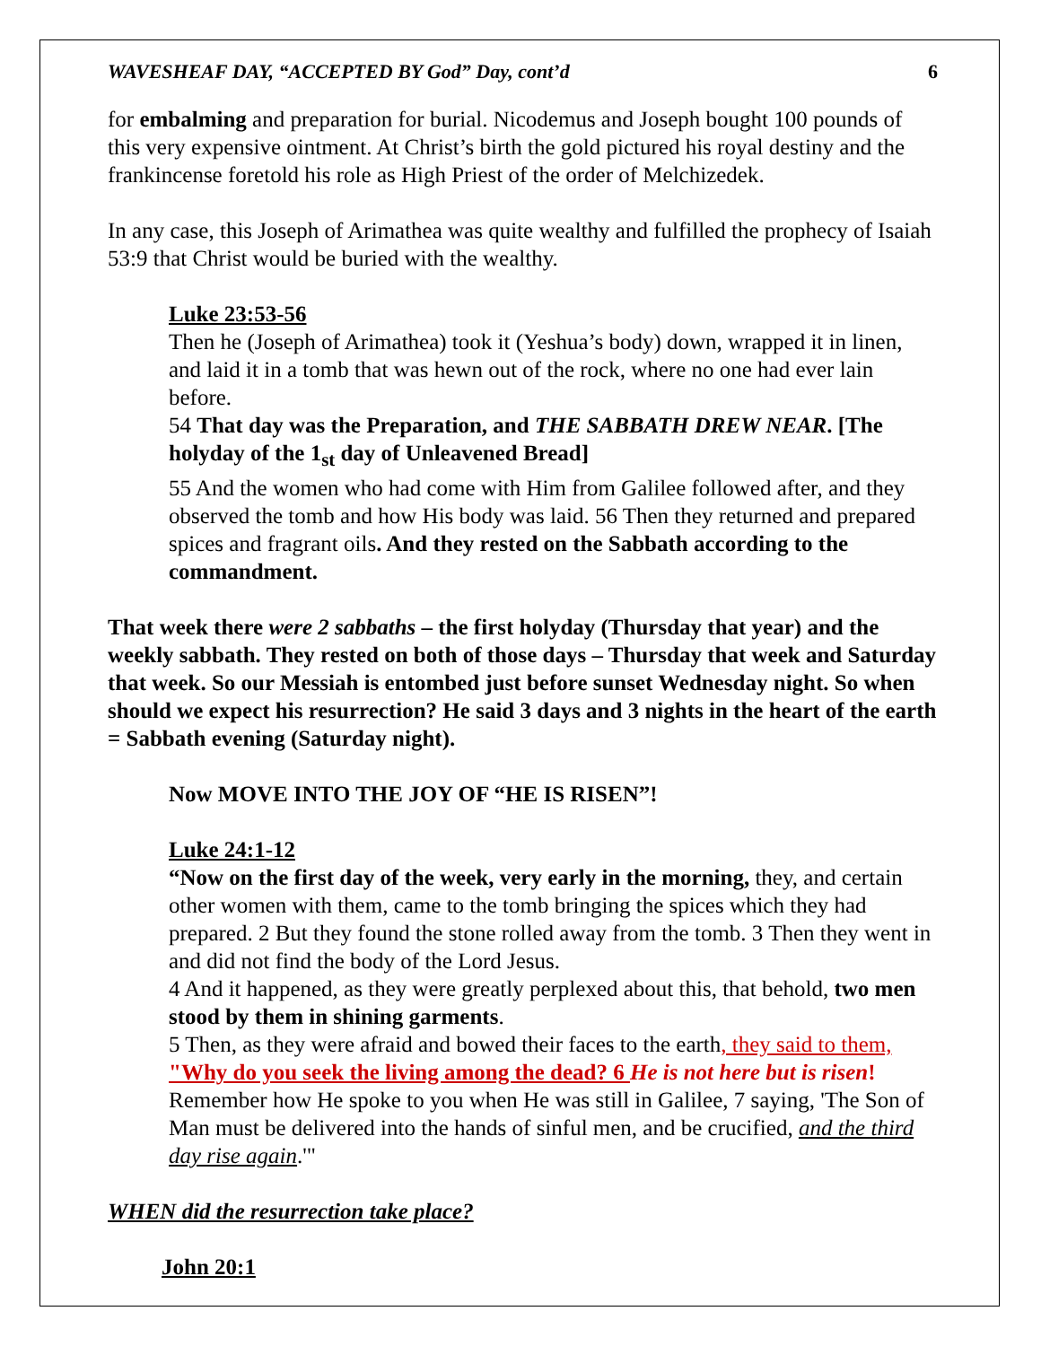WAVESHEAF DAY, “ACCEPTED BY God” Day, cont’d 6
for embalming and preparation for burial. Nicodemus and Joseph bought 100 pounds of this very expensive ointment. At Christ’s birth the gold pictured his royal destiny and the frankincense foretold his role as High Priest of the order of Melchizedek.
In any case, this Joseph of Arimathea was quite wealthy and fulfilled the prophecy of Isaiah 53:9 that Christ would be buried with the wealthy.
Luke 23:53-56
Then he (Joseph of Arimathea) took it (Yeshua’s body) down, wrapped it in linen, and laid it in a tomb that was hewn out of the rock, where no one had ever lain before.
54 That day was the Preparation, and THE SABBATH DREW NEAR. [The holyday of the 1<sub>st</sub> day of Unleavened Bread]
55 And the women who had come with Him from Galilee followed after, and they observed the tomb and how His body was laid. 56 Then they returned and prepared spices and fragrant oils. And they rested on the Sabbath according to the commandment.
That week there were 2 sabbaths – the first holyday (Thursday that year) and the weekly sabbath. They rested on both of those days – Thursday that week and Saturday that week. So our Messiah is entombed just before sunset Wednesday night. So when should we expect his resurrection? He said 3 days and 3 nights in the heart of the earth = Sabbath evening (Saturday night).
Now MOVE INTO THE JOY OF “HE IS RISEN”!
Luke 24:1-12
“Now on the first day of the week, very early in the morning, they, and certain other women with them, came to the tomb bringing the spices which they had prepared. 2 But they found the stone rolled away from the tomb. 3 Then they went in and did not find the body of the Lord Jesus.
4 And it happened, as they were greatly perplexed about this, that behold, two men stood by them in shining garments.
5 Then, as they were afraid and bowed their faces to the earth, they said to them, "Why do you seek the living among the dead? 6 He is not here but is risen! Remember how He spoke to you when He was still in Galilee, 7 saying, 'The Son of Man must be delivered into the hands of sinful men, and be crucified, and the third day rise again.'"
WHEN did the resurrection take place?
John 20:1